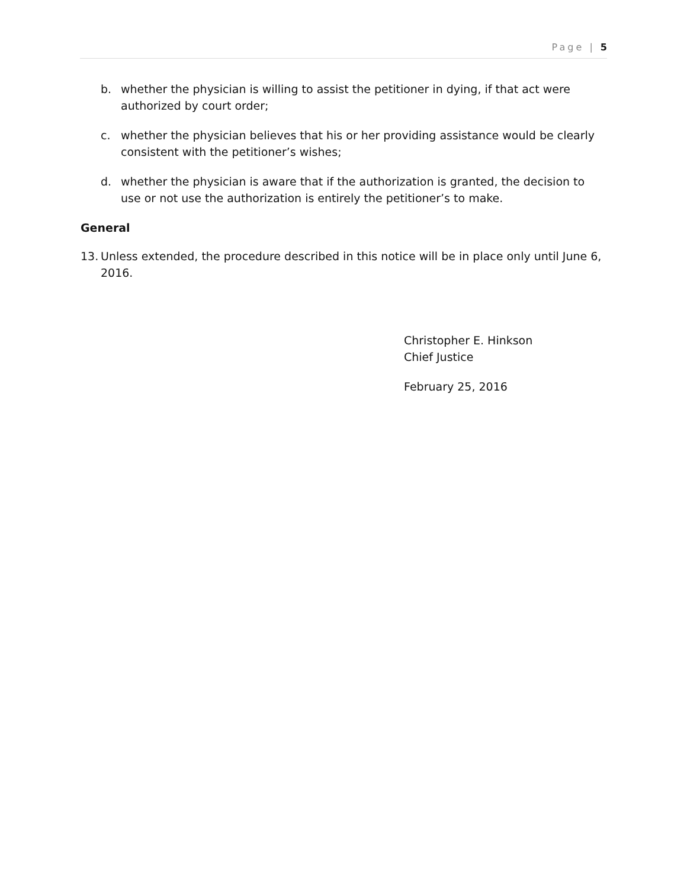Page | 5
b. whether the physician is willing to assist the petitioner in dying, if that act were authorized by court order;
c. whether the physician believes that his or her providing assistance would be clearly consistent with the petitioner’s wishes;
d. whether the physician is aware that if the authorization is granted, the decision to use or not use the authorization is entirely the petitioner’s to make.
General
13. Unless extended, the procedure described in this notice will be in place only until June 6, 2016.
Christopher E. Hinkson
Chief Justice
February 25, 2016